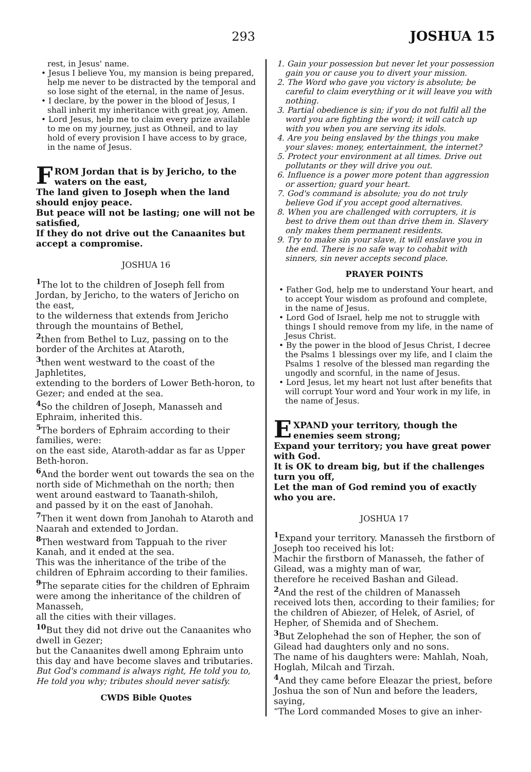293
JOSHUA 15
rest, in Jesus' name.
• Jesus I believe You, my mansion is being prepared, help me never to be distracted by the temporal and so lose sight of the eternal, in the name of Jesus.
• I declare, by the power in the blood of Jesus, I shall inherit my inheritance with great joy, Amen.
• Lord Jesus, help me to claim every prize available to me on my journey, just as Othneil, and to lay hold of every provision I have access to by grace, in the name of Jesus.
FROM Jordan that is by Jericho, to the waters on the east,
The land given to Joseph when the land should enjoy peace.
But peace will not be lasting; one will not be satisfied,
If they do not drive out the Canaanites but accept a compromise.
JOSHUA 16
<sup>1</sup> The lot to the children of Joseph fell from Jordan, by Jericho, to the waters of Jericho on the east,
to the wilderness that extends from Jericho through the mountains of Bethel,
<sup>2</sup> then from Bethel to Luz, passing on to the border of the Archites at Ataroth,
<sup>3</sup> then went westward to the coast of the Japhletites,
extending to the borders of Lower Beth-horon, to Gezer; and ended at the sea.
<sup>4</sup> So the children of Joseph, Manasseh and Ephraim, inherited this.
<sup>5</sup> The borders of Ephraim according to their families, were:
on the east side, Ataroth-addar as far as Upper Beth-horon.
<sup>6</sup> And the border went out towards the sea on the north side of Michmethah on the north; then went around eastward to Taanath-shiloh,
and passed by it on the east of Janohah.
<sup>7</sup> Then it went down from Janohah to Ataroth and Naarah and extended to Jordan.
<sup>8</sup> Then westward from Tappuah to the river Kanah, and it ended at the sea.
This was the inheritance of the tribe of the children of Ephraim according to their families.
<sup>9</sup> The separate cities for the children of Ephraim were among the inheritance of the children of Manasseh,
all the cities with their villages.
<sup>10</sup> But they did not drive out the Canaanites who dwell in Gezer;
but the Canaanites dwell among Ephraim unto this day and have become slaves and tributaries.
But God's command is always right, He told you to, He told you why; tributes should never satisfy.
CWDS Bible Quotes
1. Gain your possession but never let your possession gain you or cause you to divert your mission.
2. The Word who gave you victory is absolute; be careful to claim everything or it will leave you with nothing.
3. Partial obedience is sin; if you do not fulfil all the word you are fighting the word; it will catch up with you when you are serving its idols.
4. Are you being enslaved by the things you make your slaves: money, entertainment, the internet?
5. Protect your environment at all times. Drive out pollutants or they will drive you out.
6. Influence is a power more potent than aggression or assertion; guard your heart.
7. God's command is absolute; you do not truly believe God if you accept good alternatives.
8. When you are challenged with corrupters, it is best to drive them out than drive them in. Slavery only makes them permanent residents.
9. Try to make sin your slave, it will enslave you in the end. There is no safe way to cohabit with sinners, sin never accepts second place.
PRAYER POINTS
• Father God, help me to understand Your heart, and to accept Your wisdom as profound and complete, in the name of Jesus.
• Lord God of Israel, help me not to struggle with things I should remove from my life, in the name of Jesus Christ.
• By the power in the blood of Jesus Christ, I decree the Psalms 1 blessings over my life, and I claim the Psalms 1 resolve of the blessed man regarding the ungodly and scornful, in the name of Jesus.
• Lord Jesus, let my heart not lust after benefits that will corrupt Your word and Your work in my life, in the name of Jesus.
EXPAND your territory, though the enemies seem strong;
Expand your territory; you have great power with God.
It is OK to dream big, but if the challenges turn you off,
Let the man of God remind you of exactly who you are.
JOSHUA 17
<sup>1</sup> Expand your territory. Manasseh the firstborn of Joseph too received his lot:
Machir the firstborn of Manasseh, the father of Gilead, was a mighty man of war,
therefore he received Bashan and Gilead.
<sup>2</sup> And the rest of the children of Manasseh received lots then, according to their families; for the children of Abiezer, of Helek, of Asriel, of Hepher, of Shemida and of Shechem.
<sup>3</sup> But Zelophehad the son of Hepher, the son of Gilead had daughters only and no sons.
The name of his daughters were: Mahlah, Noah, Hoglah, Milcah and Tirzah.
<sup>4</sup> And they came before Eleazar the priest, before Joshua the son of Nun and before the leaders, saying,
“The Lord commanded Moses to give an inher-